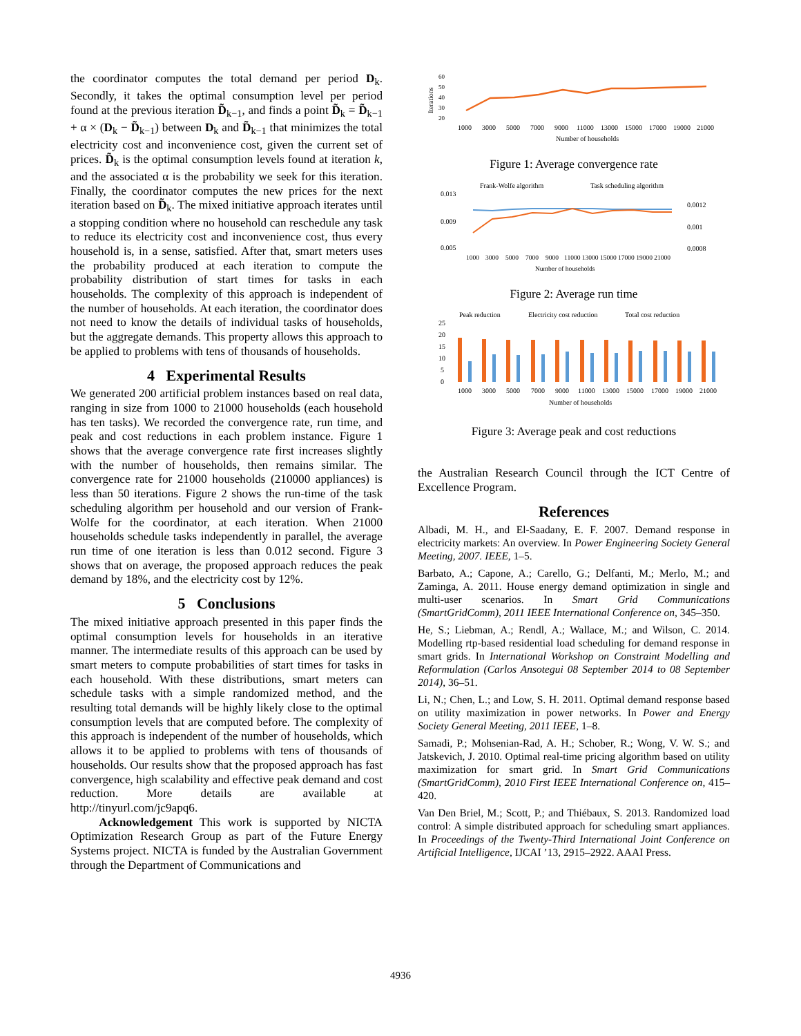the coordinator computes the total demand per period D<sub>k</sub>. Secondly, it takes the optimal consumption level per period found at the previous iteration D̃<sub>k−1</sub>, and finds a point D̃<sub>k</sub> = D̃<sub>k−1</sub> + α × (D<sub>k</sub> − D̃<sub>k−1</sub>) between D<sub>k</sub> and D̃<sub>k−1</sub> that minimizes the total electricity cost and inconvenience cost, given the current set of prices. D̃<sub>k</sub> is the optimal consumption levels found at iteration k, and the associated α is the probability we seek for this iteration. Finally, the coordinator computes the new prices for the next iteration based on D̃<sub>k</sub>. The mixed initiative approach iterates until a stopping condition where no household can reschedule any task to reduce its electricity cost and inconvenience cost, thus every household is, in a sense, satisfied. After that, smart meters uses the probability produced at each iteration to compute the probability distribution of start times for tasks in each households. The complexity of this approach is independent of the number of households. At each iteration, the coordinator does not need to know the details of individual tasks of households, but the aggregate demands. This property allows this approach to be applied to problems with tens of thousands of households.
4 Experimental Results
We generated 200 artificial problem instances based on real data, ranging in size from 1000 to 21000 households (each household has ten tasks). We recorded the convergence rate, run time, and peak and cost reductions in each problem instance. Figure 1 shows that the average convergence rate first increases slightly with the number of households, then remains similar. The convergence rate for 21000 households (210000 appliances) is less than 50 iterations. Figure 2 shows the run-time of the task scheduling algorithm per household and our version of Frank-Wolfe for the coordinator, at each iteration. When 21000 households schedule tasks independently in parallel, the average run time of one iteration is less than 0.012 second. Figure 3 shows that on average, the proposed approach reduces the peak demand by 18%, and the electricity cost by 12%.
5 Conclusions
The mixed initiative approach presented in this paper finds the optimal consumption levels for households in an iterative manner. The intermediate results of this approach can be used by smart meters to compute probabilities of start times for tasks in each household. With these distributions, smart meters can schedule tasks with a simple randomized method, and the resulting total demands will be highly likely close to the optimal consumption levels that are computed before. The complexity of this approach is independent of the number of households, which allows it to be applied to problems with tens of thousands of households. Our results show that the proposed approach has fast convergence, high scalability and effective peak demand and cost reduction. More details are available at http://tinyurl.com/jc9apq6.
Acknowledgement This work is supported by NICTA Optimization Research Group as part of the Future Energy Systems project. NICTA is funded by the Australian Government through the Department of Communications and
Iterations
60
50
40
30
20
1000
3000
5000
7000
9000
11000
13000
15000
17000
19000
21000
Number of households
Figure 1: Average convergence rate
Frank-Wolfe algorithm
Task scheduling algorithm
0.013
0.009
0.005
0.0012
0.001
0.0008
1000
3000
5000
7000
9000
11000 13000 15000 17000 19000 21000
Number of households
Figure 2: Average run time
Peak reduction
Electricity cost reduction
Total cost reduction
25
20
15
10
5
0
1000
3000
5000
7000
9000
11000
13000
15000
17000
19000
21000
Number of households
Figure 3: Average peak and cost reductions
the Australian Research Council through the ICT Centre of Excellence Program.
References
Albadi, M. H., and El-Saadany, E. F. 2007. Demand response in electricity markets: An overview. In Power Engineering Society General Meeting, 2007. IEEE, 1–5.
Barbato, A.; Capone, A.; Carello, G.; Delfanti, M.; Merlo, M.; and Zaminga, A. 2011. House energy demand optimization in single and multi-user scenarios. In Smart Grid Communications (SmartGridComm), 2011 IEEE International Conference on, 345–350.
He, S.; Liebman, A.; Rendl, A.; Wallace, M.; and Wilson, C. 2014. Modelling rtp-based residential load scheduling for demand response in smart grids. In International Workshop on Constraint Modelling and Reformulation (Carlos Ansotegui 08 September 2014 to 08 September 2014), 36–51.
Li, N.; Chen, L.; and Low, S. H. 2011. Optimal demand response based on utility maximization in power networks. In Power and Energy Society General Meeting, 2011 IEEE, 1–8.
Samadi, P.; Mohsenian-Rad, A. H.; Schober, R.; Wong, V. W. S.; and Jatskevich, J. 2010. Optimal real-time pricing algorithm based on utility maximization for smart grid. In Smart Grid Communications (SmartGridComm), 2010 First IEEE International Conference on, 415–420.
Van Den Briel, M.; Scott, P.; and Thiébaux, S. 2013. Randomized load control: A simple distributed approach for scheduling smart appliances. In Proceedings of the Twenty-Third International Joint Conference on Artificial Intelligence, IJCAI ’13, 2915–2922. AAAI Press.
4936